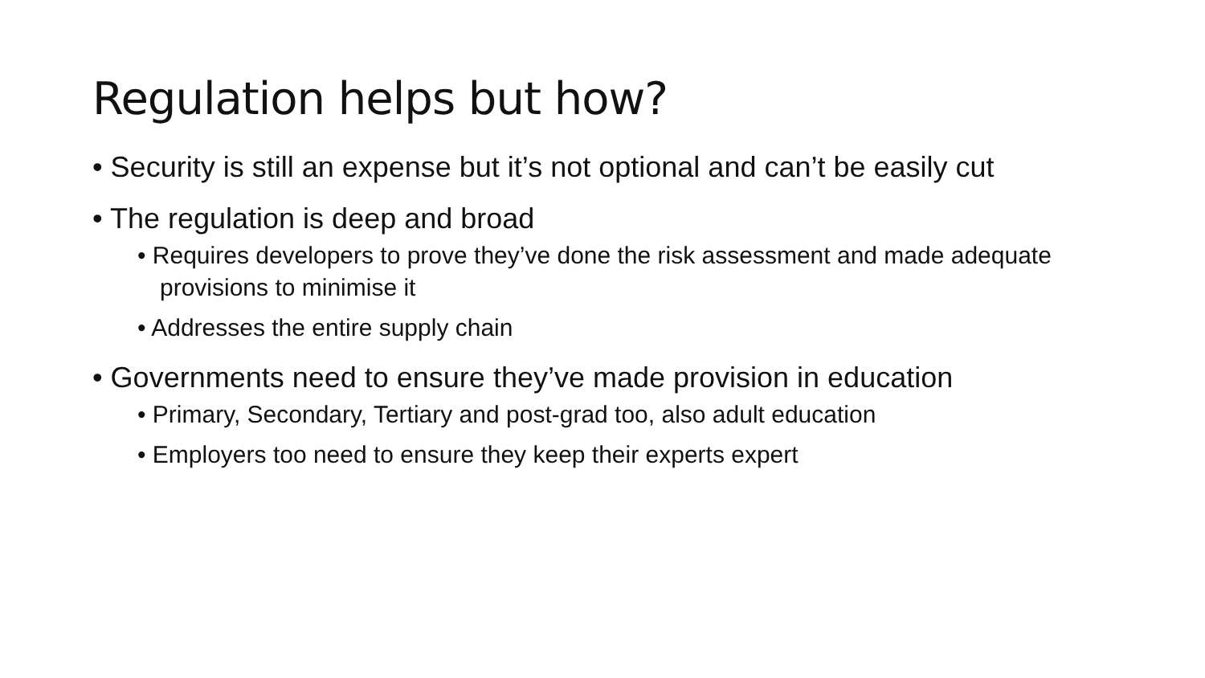Regulation helps but how?
• Security is still an expense but it’s not optional and can’t be easily cut
• The regulation is deep and broad
• Requires developers to prove they’ve done the risk assessment and made adequate provisions to minimise it
• Addresses the entire supply chain
• Governments need to ensure they’ve made provision in education
• Primary, Secondary, Tertiary and post-grad too, also adult education
• Employers too need to ensure they keep their experts expert